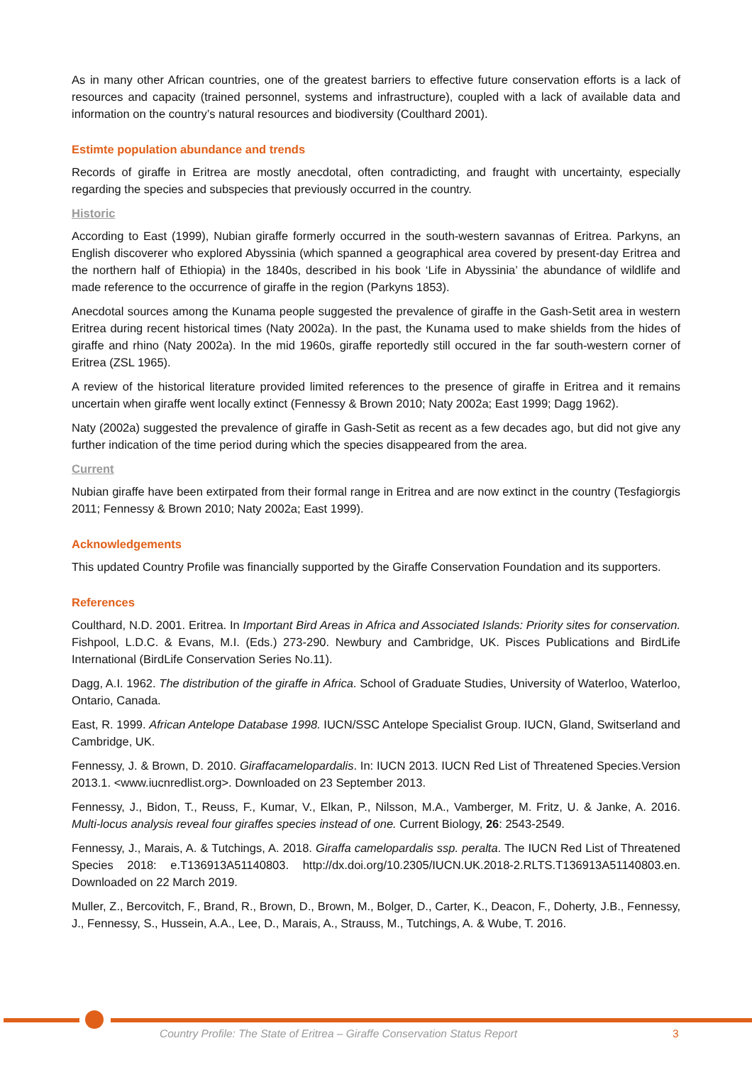As in many other African countries, one of the greatest barriers to effective future conservation efforts is a lack of resources and capacity (trained personnel, systems and infrastructure), coupled with a lack of available data and information on the country’s natural resources and biodiversity (Coulthard 2001).
Estimte population abundance and trends
Records of giraffe in Eritrea are mostly anecdotal, often contradicting, and fraught with uncertainty, especially regarding the species and subspecies that previously occurred in the country.
Historic
According to East (1999), Nubian giraffe formerly occurred in the south-western savannas of Eritrea. Parkyns, an English discoverer who explored Abyssinia (which spanned a geographical area covered by present-day Eritrea and the northern half of Ethiopia) in the 1840s, described in his book ‘Life in Abyssinia’ the abundance of wildlife and made reference to the occurrence of giraffe in the region (Parkyns 1853).
Anecdotal sources among the Kunama people suggested the prevalence of giraffe in the Gash-Setit area in western Eritrea during recent historical times (Naty 2002a). In the past, the Kunama used to make shields from the hides of giraffe and rhino (Naty 2002a). In the mid 1960s, giraffe reportedly still occured in the far south-western corner of Eritrea (ZSL 1965).
A review of the historical literature provided limited references to the presence of giraffe in Eritrea and it remains uncertain when giraffe went locally extinct (Fennessy & Brown 2010; Naty 2002a; East 1999; Dagg 1962).
Naty (2002a) suggested the prevalence of giraffe in Gash-Setit as recent as a few decades ago, but did not give any further indication of the time period during which the species disappeared from the area.
Current
Nubian giraffe have been extirpated from their formal range in Eritrea and are now extinct in the country (Tesfagiorgis 2011; Fennessy & Brown 2010; Naty 2002a; East 1999).
Acknowledgements
This updated Country Profile was financially supported by the Giraffe Conservation Foundation and its supporters.
References
Coulthard, N.D. 2001. Eritrea. In Important Bird Areas in Africa and Associated Islands: Priority sites for conservation. Fishpool, L.D.C. & Evans, M.I. (Eds.) 273-290. Newbury and Cambridge, UK. Pisces Publications and BirdLife International (BirdLife Conservation Series No.11).
Dagg, A.I. 1962. The distribution of the giraffe in Africa. School of Graduate Studies, University of Waterloo, Waterloo, Ontario, Canada.
East, R. 1999. African Antelope Database 1998. IUCN/SSC Antelope Specialist Group. IUCN, Gland, Switserland and Cambridge, UK.
Fennessy, J. & Brown, D. 2010. Giraffacamelopardalis. In: IUCN 2013. IUCN Red List of Threatened Species.Version 2013.1. <www.iucnredlist.org>. Downloaded on 23 September 2013.
Fennessy, J., Bidon, T., Reuss, F., Kumar, V., Elkan, P., Nilsson, M.A., Vamberger, M. Fritz, U. & Janke, A. 2016. Multi-locus analysis reveal four giraffes species instead of one. Current Biology, 26: 2543-2549.
Fennessy, J., Marais, A. & Tutchings, A. 2018. Giraffa camelopardalis ssp. peralta. The IUCN Red List of Threatened Species 2018: e.T136913A51140803. http://dx.doi.org/10.2305/IUCN.UK.2018-2.RLTS.T136913A51140803.en. Downloaded on 22 March 2019.
Muller, Z., Bercovitch, F., Brand, R., Brown, D., Brown, M., Bolger, D., Carter, K., Deacon, F., Doherty, J.B., Fennessy, J., Fennessy, S., Hussein, A.A., Lee, D., Marais, A., Strauss, M., Tutchings, A. & Wube, T. 2016.
Country Profile: The State of Eritrea – Giraffe Conservation Status Report
3